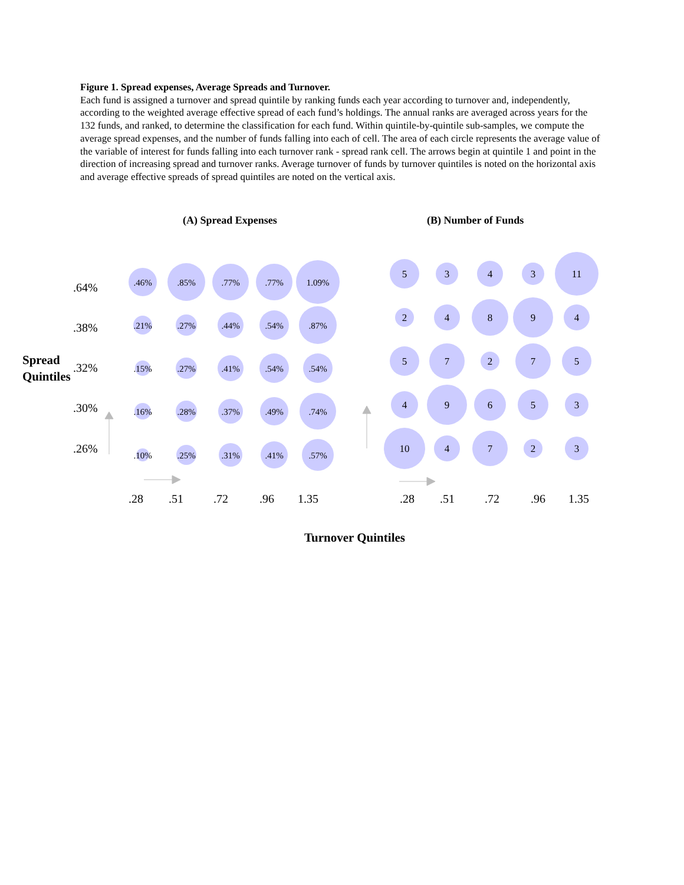Figure 1. Spread expenses, Average Spreads and Turnover.
Each fund is assigned a turnover and spread quintile by ranking funds each year according to turnover and, independently, according to the weighted average effective spread of each fund’s holdings. The annual ranks are averaged across years for the 132 funds, and ranked, to determine the classification for each fund. Within quintile-by-quintile sub-samples, we compute the average spread expenses, and the number of funds falling into each of cell. The area of each circle represents the average value of the variable of interest for funds falling into each turnover rank - spread rank cell. The arrows begin at quintile 1 and point in the direction of increasing spread and turnover ranks. Average turnover of funds by turnover quintiles is noted on the horizontal axis and average effective spreads of spread quintiles are noted on the vertical axis.
(A) Spread Expenses
(B) Number of Funds
.64%
.38%
.32%
.30%
.26%
Spread
Quintiles
.46%
.85%
.77%
.77%
1.09%
.21%
.27%
.44%
.54%
.87%
.15%
.27%
.41%
.54%
.54%
.16%
.28%
.37%
.49%
.74%
.10%
.25%
.31%
.41%
.57%
5
3
4
3
11
2
4
8
9
4
5
7
2
7
5
4
9
6
5
3
10
4
7
2
3
.28
.51
.72
.96
1.35
.28
.51
.72
.96
1.35
Turnover Quintiles